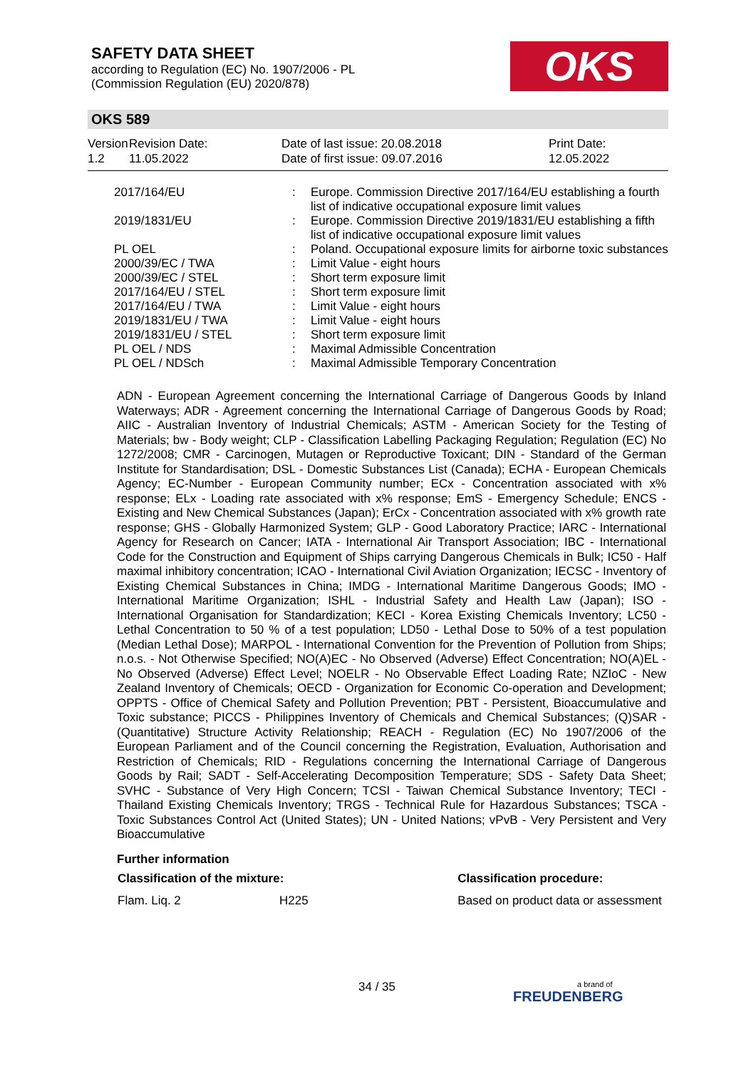SAFETY DATA SHEET
according to Regulation (EC) No. 1907/2006 - PL
(Commission Regulation (EU) 2020/878)
OKS
OKS 589
Version
1.2
Revision Date:
11.05.2022
Date of last issue: 20.08.2018
Date of first issue: 09.07.2016
Print Date:
12.05.2022
| 2017/164/EU | : | Europe. Commission Directive 2017/164/EU establishing a fourth list of indicative occupational exposure limit values |
| 2019/1831/EU | : | Europe. Commission Directive 2019/1831/EU establishing a fifth list of indicative occupational exposure limit values |
| PL OEL | : | Poland. Occupational exposure limits for airborne toxic substances |
| 2000/39/EC / TWA | : | Limit Value - eight hours |
| 2000/39/EC / STEL | : | Short term exposure limit |
| 2017/164/EU / STEL | : | Short term exposure limit |
| 2017/164/EU / TWA | : | Limit Value - eight hours |
| 2019/1831/EU / TWA | : | Limit Value - eight hours |
| 2019/1831/EU / STEL | : | Short term exposure limit |
| PL OEL / NDS | : | Maximal Admissible Concentration |
| PL OEL / NDSch | : | Maximal Admissible Temporary Concentration |
ADN - European Agreement concerning the International Carriage of Dangerous Goods by Inland Waterways; ADR - Agreement concerning the International Carriage of Dangerous Goods by Road; AIIC - Australian Inventory of Industrial Chemicals; ASTM - American Society for the Testing of Materials; bw - Body weight; CLP - Classification Labelling Packaging Regulation; Regulation (EC) No 1272/2008; CMR - Carcinogen, Mutagen or Reproductive Toxicant; DIN - Standard of the German Institute for Standardisation; DSL - Domestic Substances List (Canada); ECHA - European Chemicals Agency; EC-Number - European Community number; ECx - Concentration associated with x% response; ELx - Loading rate associated with x% response; EmS - Emergency Schedule; ENCS - Existing and New Chemical Substances (Japan); ErCx - Concentration associated with x% growth rate response; GHS - Globally Harmonized System; GLP - Good Laboratory Practice; IARC - International Agency for Research on Cancer; IATA - International Air Transport Association; IBC - International Code for the Construction and Equipment of Ships carrying Dangerous Chemicals in Bulk; IC50 - Half maximal inhibitory concentration; ICAO - International Civil Aviation Organization; IECSC - Inventory of Existing Chemical Substances in China; IMDG - International Maritime Dangerous Goods; IMO - International Maritime Organization; ISHL - Industrial Safety and Health Law (Japan); ISO - International Organisation for Standardization; KECI - Korea Existing Chemicals Inventory; LC50 - Lethal Concentration to 50 % of a test population; LD50 - Lethal Dose to 50% of a test population (Median Lethal Dose); MARPOL - International Convention for the Prevention of Pollution from Ships; n.o.s. - Not Otherwise Specified; NO(A)EC - No Observed (Adverse) Effect Concentration; NO(A)EL - No Observed (Adverse) Effect Level; NOELR - No Observable Effect Loading Rate; NZIoC - New Zealand Inventory of Chemicals; OECD - Organization for Economic Co-operation and Development; OPPTS - Office of Chemical Safety and Pollution Prevention; PBT - Persistent, Bioaccumulative and Toxic substance; PICCS - Philippines Inventory of Chemicals and Chemical Substances; (Q)SAR - (Quantitative) Structure Activity Relationship; REACH - Regulation (EC) No 1907/2006 of the European Parliament and of the Council concerning the Registration, Evaluation, Authorisation and Restriction of Chemicals; RID - Regulations concerning the International Carriage of Dangerous Goods by Rail; SADT - Self-Accelerating Decomposition Temperature; SDS - Safety Data Sheet; SVHC - Substance of Very High Concern; TCSI - Taiwan Chemical Substance Inventory; TECI - Thailand Existing Chemicals Inventory; TRGS - Technical Rule for Hazardous Substances; TSCA - Toxic Substances Control Act (United States); UN - United Nations; vPvB - Very Persistent and Very Bioaccumulative
Further information
| Classification of the mixture: | | Classification procedure: |
| --- | --- | --- |
| Flam. Liq. 2 | H225 | Based on product data or assessment |
34 / 35 a brand of
FREUDENBERG